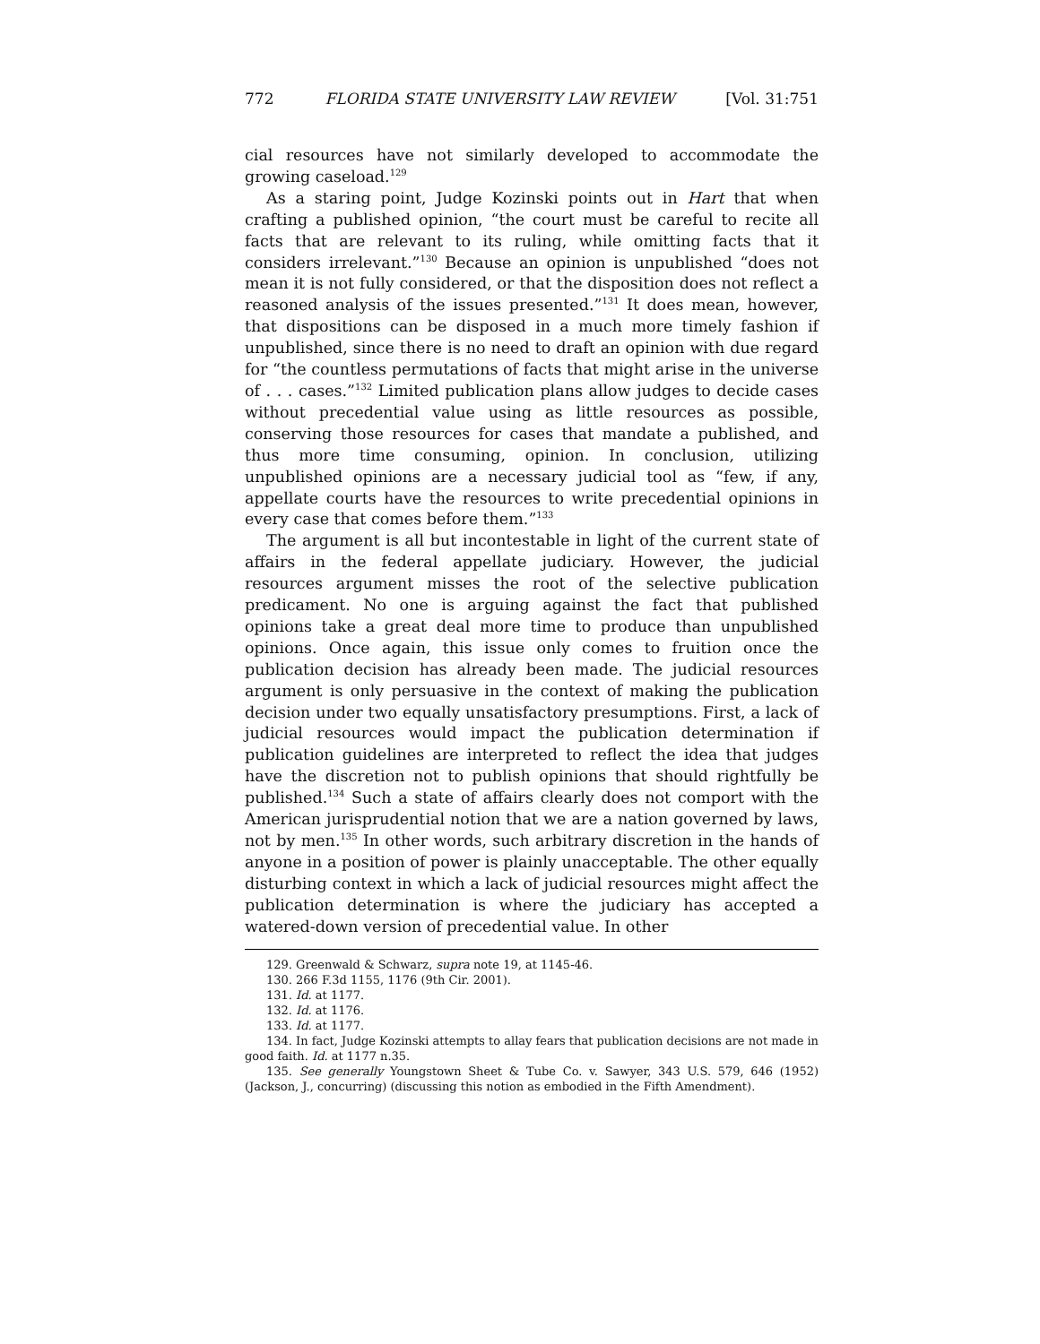772 FLORIDA STATE UNIVERSITY LAW REVIEW [Vol. 31:751
cial resources have not similarly developed to accommodate the growing caseload.<sup>129</sup>
As a staring point, Judge Kozinski points out in Hart that when crafting a published opinion, “the court must be careful to recite all facts that are relevant to its ruling, while omitting facts that it considers irrelevant.”<sup>130</sup> Because an opinion is unpublished “does not mean it is not fully considered, or that the disposition does not reflect a reasoned analysis of the issues presented.”<sup>131</sup> It does mean, however, that dispositions can be disposed in a much more timely fashion if unpublished, since there is no need to draft an opinion with due regard for “the countless permutations of facts that might arise in the universe of . . . cases.”<sup>132</sup> Limited publication plans allow judges to decide cases without precedential value using as little resources as possible, conserving those resources for cases that mandate a published, and thus more time consuming, opinion. In conclusion, utilizing unpublished opinions are a necessary judicial tool as “few, if any, appellate courts have the resources to write precedential opinions in every case that comes before them.”<sup>133</sup>
The argument is all but incontestable in light of the current state of affairs in the federal appellate judiciary. However, the judicial resources argument misses the root of the selective publication predicament. No one is arguing against the fact that published opinions take a great deal more time to produce than unpublished opinions. Once again, this issue only comes to fruition once the publication decision has already been made. The judicial resources argument is only persuasive in the context of making the publication decision under two equally unsatisfactory presumptions. First, a lack of judicial resources would impact the publication determination if publication guidelines are interpreted to reflect the idea that judges have the discretion not to publish opinions that should rightfully be published.<sup>134</sup> Such a state of affairs clearly does not comport with the American jurisprudential notion that we are a nation governed by laws, not by men.<sup>135</sup> In other words, such arbitrary discretion in the hands of anyone in a position of power is plainly unacceptable. The other equally disturbing context in which a lack of judicial resources might affect the publication determination is where the judiciary has accepted a watered-down version of precedential value. In other
129. Greenwald & Schwarz, supra note 19, at 1145-46.
130. 266 F.3d 1155, 1176 (9th Cir. 2001).
131. Id. at 1177.
132. Id. at 1176.
133. Id. at 1177.
134. In fact, Judge Kozinski attempts to allay fears that publication decisions are not made in good faith. Id. at 1177 n.35.
135. See generally Youngstown Sheet & Tube Co. v. Sawyer, 343 U.S. 579, 646 (1952) (Jackson, J., concurring) (discussing this notion as embodied in the Fifth Amendment).